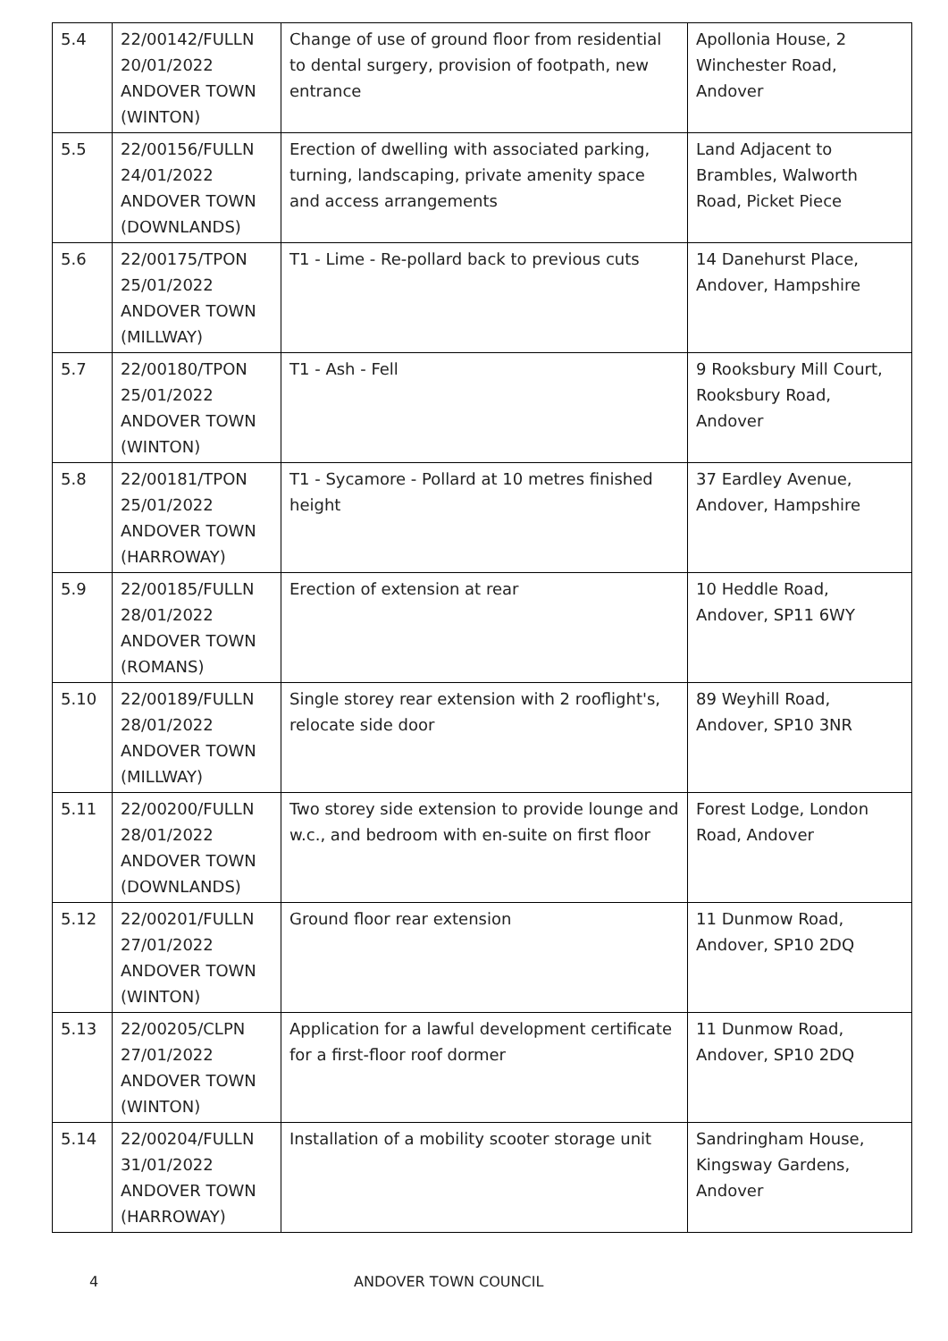| 5.4 | 22/00142/FULLN 20/01/2022 ANDOVER TOWN (WINTON) | Change of use of ground floor from residential to dental surgery, provision of footpath, new entrance | Apollonia House, 2 Winchester Road, Andover |
| 5.5 | 22/00156/FULLN 24/01/2022 ANDOVER TOWN (DOWNLANDS) | Erection of dwelling with associated parking, turning, landscaping, private amenity space and access arrangements | Land Adjacent to Brambles, Walworth Road, Picket Piece |
| 5.6 | 22/00175/TPON 25/01/2022 ANDOVER TOWN (MILLWAY) | T1 - Lime - Re-pollard back to previous cuts | 14 Danehurst Place, Andover, Hampshire |
| 5.7 | 22/00180/TPON 25/01/2022 ANDOVER TOWN (WINTON) | T1 - Ash - Fell | 9 Rooksbury Mill Court, Rooksbury Road, Andover |
| 5.8 | 22/00181/TPON 25/01/2022 ANDOVER TOWN (HARROWAY) | T1 - Sycamore - Pollard at 10 metres finished height | 37 Eardley Avenue, Andover, Hampshire |
| 5.9 | 22/00185/FULLN 28/01/2022 ANDOVER TOWN (ROMANS) | Erection of extension at rear | 10 Heddle Road, Andover, SP11 6WY |
| 5.10 | 22/00189/FULLN 28/01/2022 ANDOVER TOWN (MILLWAY) | Single storey rear extension with 2 rooflight's, relocate side door | 89 Weyhill Road, Andover, SP10 3NR |
| 5.11 | 22/00200/FULLN 28/01/2022 ANDOVER TOWN (DOWNLANDS) | Two storey side extension to provide lounge and w.c., and bedroom with en-suite on first floor | Forest Lodge, London Road, Andover |
| 5.12 | 22/00201/FULLN 27/01/2022 ANDOVER TOWN (WINTON) | Ground floor rear extension | 11 Dunmow Road, Andover, SP10 2DQ |
| 5.13 | 22/00205/CLPN 27/01/2022 ANDOVER TOWN (WINTON) | Application for a lawful development certificate for a first-floor roof dormer | 11 Dunmow Road, Andover, SP10 2DQ |
| 5.14 | 22/00204/FULLN 31/01/2022 ANDOVER TOWN (HARROWAY) | Installation of a mobility scooter storage unit | Sandringham House, Kingsway Gardens, Andover |
4 ANDOVER TOWN COUNCIL